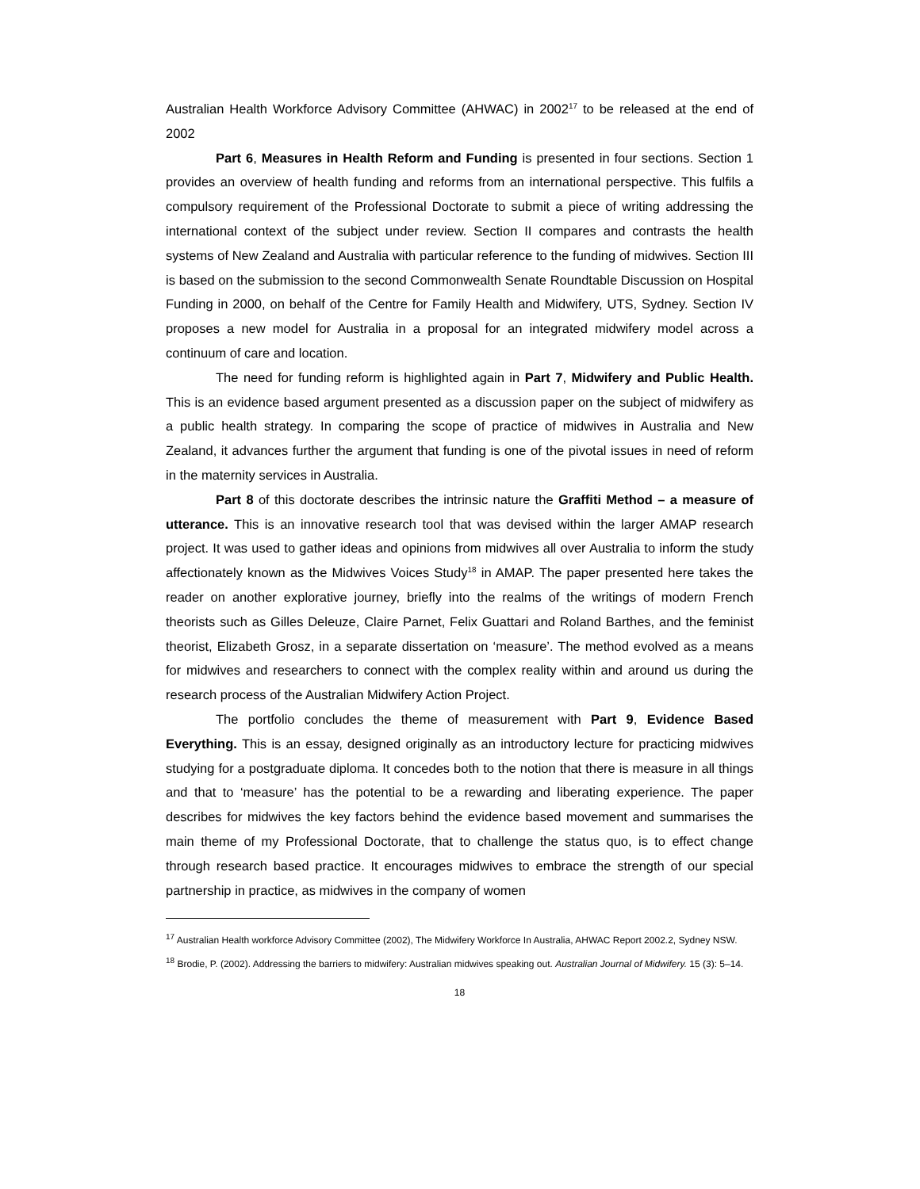Australian Health Workforce Advisory Committee (AHWAC) in 2002<sup>17</sup> to be released at the end of 2002
Part 6, Measures in Health Reform and Funding is presented in four sections. Section 1 provides an overview of health funding and reforms from an international perspective. This fulfils a compulsory requirement of the Professional Doctorate to submit a piece of writing addressing the international context of the subject under review. Section II compares and contrasts the health systems of New Zealand and Australia with particular reference to the funding of midwives. Section III is based on the submission to the second Commonwealth Senate Roundtable Discussion on Hospital Funding in 2000, on behalf of the Centre for Family Health and Midwifery, UTS, Sydney. Section IV proposes a new model for Australia in a proposal for an integrated midwifery model across a continuum of care and location.
The need for funding reform is highlighted again in Part 7, Midwifery and Public Health. This is an evidence based argument presented as a discussion paper on the subject of midwifery as a public health strategy. In comparing the scope of practice of midwives in Australia and New Zealand, it advances further the argument that funding is one of the pivotal issues in need of reform in the maternity services in Australia.
Part 8 of this doctorate describes the intrinsic nature the Graffiti Method – a measure of utterance. This is an innovative research tool that was devised within the larger AMAP research project. It was used to gather ideas and opinions from midwives all over Australia to inform the study affectionately known as the Midwives Voices Study<sup>18</sup> in AMAP. The paper presented here takes the reader on another explorative journey, briefly into the realms of the writings of modern French theorists such as Gilles Deleuze, Claire Parnet, Felix Guattari and Roland Barthes, and the feminist theorist, Elizabeth Grosz, in a separate dissertation on ‘measure’. The method evolved as a means for midwives and researchers to connect with the complex reality within and around us during the research process of the Australian Midwifery Action Project.
The portfolio concludes the theme of measurement with Part 9, Evidence Based Everything. This is an essay, designed originally as an introductory lecture for practicing midwives studying for a postgraduate diploma. It concedes both to the notion that there is measure in all things and that to ‘measure’ has the potential to be a rewarding and liberating experience. The paper describes for midwives the key factors behind the evidence based movement and summarises the main theme of my Professional Doctorate, that to challenge the status quo, is to effect change through research based practice. It encourages midwives to embrace the strength of our special partnership in practice, as midwives in the company of women
<sup>17</sup> Australian Health workforce Advisory Committee (2002), The Midwifery Workforce In Australia, AHWAC Report 2002.2, Sydney NSW.
<sup>18</sup> Brodie, P. (2002). Addressing the barriers to midwifery: Australian midwives speaking out. Australian Journal of Midwifery. 15 (3): 5–14.
18